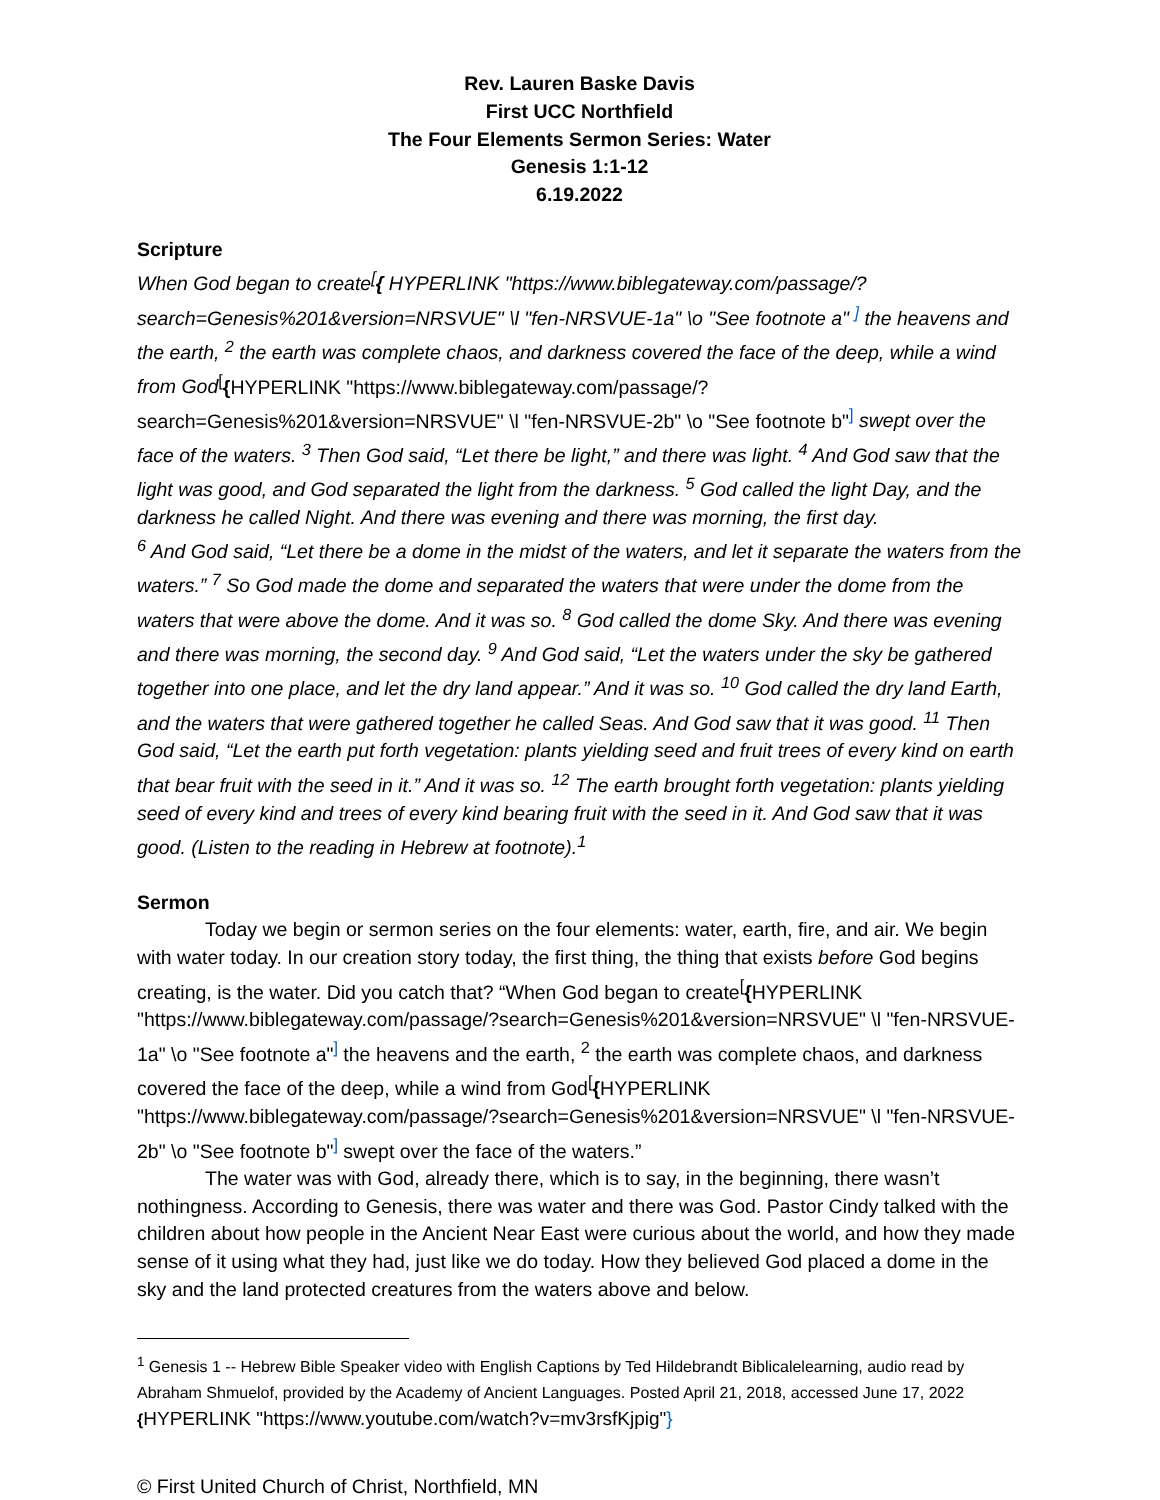Rev. Lauren Baske Davis
First UCC Northfield
The Four Elements Sermon Series: Water
Genesis 1:1-12
6.19.2022
Scripture
When God began to create<sup>[</sup>{ HYPERLINK "https://www.biblegateway.com/passage/?search=Genesis%201&version=NRSVUE" \l "fen-NRSVUE-1a" \o "See footnote a" <sup>]</sup> the heavens and the earth, <sup>2</sup> the earth was complete chaos, and darkness covered the face of the deep, while a wind from God<sup>[</sup>{HYPERLINK "https://www.biblegateway.com/passage/?search=Genesis%201&version=NRSVUE" \l "fen-NRSVUE-2b" \o "See footnote b"<sup>]</sup> swept over the face of the waters. <sup>3</sup> Then God said, “Let there be light,” and there was light. <sup>4</sup> And God saw that the light was good, and God separated the light from the darkness. <sup>5</sup> God called the light Day, and the darkness he called Night. And there was evening and there was morning, the first day.
<sup>6</sup> And God said, “Let there be a dome in the midst of the waters, and let it separate the waters from the waters.” <sup>7</sup> So God made the dome and separated the waters that were under the dome from the waters that were above the dome. And it was so. <sup>8</sup> God called the dome Sky. And there was evening and there was morning, the second day. <sup>9</sup> And God said, “Let the waters under the sky be gathered together into one place, and let the dry land appear.” And it was so. <sup>10</sup> God called the dry land Earth, and the waters that were gathered together he called Seas. And God saw that it was good. <sup>11</sup> Then God said, “Let the earth put forth vegetation: plants yielding seed and fruit trees of every kind on earth that bear fruit with the seed in it.” And it was so. <sup>12</sup> The earth brought forth vegetation: plants yielding seed of every kind and trees of every kind bearing fruit with the seed in it. And God saw that it was good. (Listen to the reading in Hebrew at footnote).<sup>1</sup>
Sermon
Today we begin or sermon series on the four elements: water, earth, fire, and air. We begin with water today. In our creation story today, the first thing, the thing that exists before God begins creating, is the water. Did you catch that? “When God began to create<sup>[</sup>{HYPERLINK "https://www.biblegateway.com/passage/?search=Genesis%201&version=NRSVUE" \l "fen-NRSVUE-1a" \o "See footnote a"<sup>]</sup> the heavens and the earth, <sup>2</sup> the earth was complete chaos, and darkness covered the face of the deep, while a wind from God<sup>[</sup>{HYPERLINK "https://www.biblegateway.com/passage/?search=Genesis%201&version=NRSVUE" \l "fen-NRSVUE-2b" \o "See footnote b"<sup>]</sup> swept over the face of the waters.”
The water was with God, already there, which is to say, in the beginning, there wasn’t nothingness. According to Genesis, there was water and there was God. Pastor Cindy talked with the children about how people in the Ancient Near East were curious about the world, and how they made sense of it using what they had, just like we do today. How they believed God placed a dome in the sky and the land protected creatures from the waters above and below.
<sup>1</sup> Genesis 1 -- Hebrew Bible Speaker video with English Captions by Ted Hildebrandt Biblicalelearning, audio read by Abraham Shmuelof, provided by the Academy of Ancient Languages. Posted April 21, 2018, accessed June 17, 2022 {HYPERLINK "https://www.youtube.com/watch?v=mv3rsfKjpig"}
© First United Church of Christ, Northfield, MN